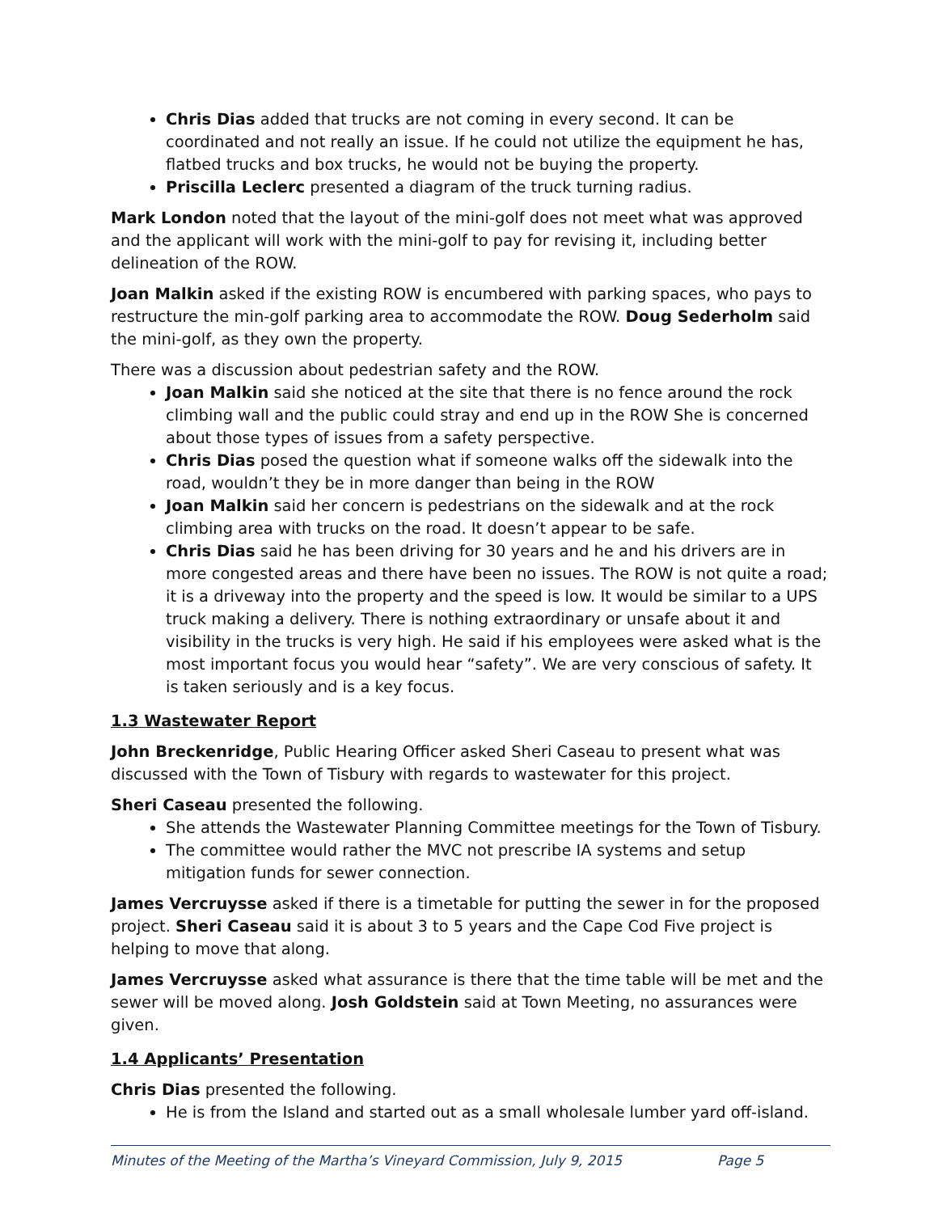Chris Dias added that trucks are not coming in every second. It can be coordinated and not really an issue. If he could not utilize the equipment he has, flatbed trucks and box trucks, he would not be buying the property.
Priscilla Leclerc presented a diagram of the truck turning radius.
Mark London noted that the layout of the mini-golf does not meet what was approved and the applicant will work with the mini-golf to pay for revising it, including better delineation of the ROW.
Joan Malkin asked if the existing ROW is encumbered with parking spaces, who pays to restructure the min-golf parking area to accommodate the ROW. Doug Sederholm said the mini-golf, as they own the property.
There was a discussion about pedestrian safety and the ROW.
Joan Malkin said she noticed at the site that there is no fence around the rock climbing wall and the public could stray and end up in the ROW She is concerned about those types of issues from a safety perspective.
Chris Dias posed the question what if someone walks off the sidewalk into the road, wouldn’t they be in more danger than being in the ROW
Joan Malkin said her concern is pedestrians on the sidewalk and at the rock climbing area with trucks on the road. It doesn’t appear to be safe.
Chris Dias said he has been driving for 30 years and he and his drivers are in more congested areas and there have been no issues. The ROW is not quite a road; it is a driveway into the property and the speed is low. It would be similar to a UPS truck making a delivery. There is nothing extraordinary or unsafe about it and visibility in the trucks is very high. He said if his employees were asked what is the most important focus you would hear “safety”. We are very conscious of safety. It is taken seriously and is a key focus.
1.3 Wastewater Report
John Breckenridge, Public Hearing Officer asked Sheri Caseau to present what was discussed with the Town of Tisbury with regards to wastewater for this project.
Sheri Caseau presented the following.
She attends the Wastewater Planning Committee meetings for the Town of Tisbury.
The committee would rather the MVC not prescribe IA systems and setup mitigation funds for sewer connection.
James Vercruysse asked if there is a timetable for putting the sewer in for the proposed project. Sheri Caseau said it is about 3 to 5 years and the Cape Cod Five project is helping to move that along.
James Vercruysse asked what assurance is there that the time table will be met and the sewer will be moved along. Josh Goldstein said at Town Meeting, no assurances were given.
1.4 Applicants’ Presentation
Chris Dias presented the following.
He is from the Island and started out as a small wholesale lumber yard off-island.
Minutes of the Meeting of the Martha’s Vineyard Commission, July 9, 2015 Page 5